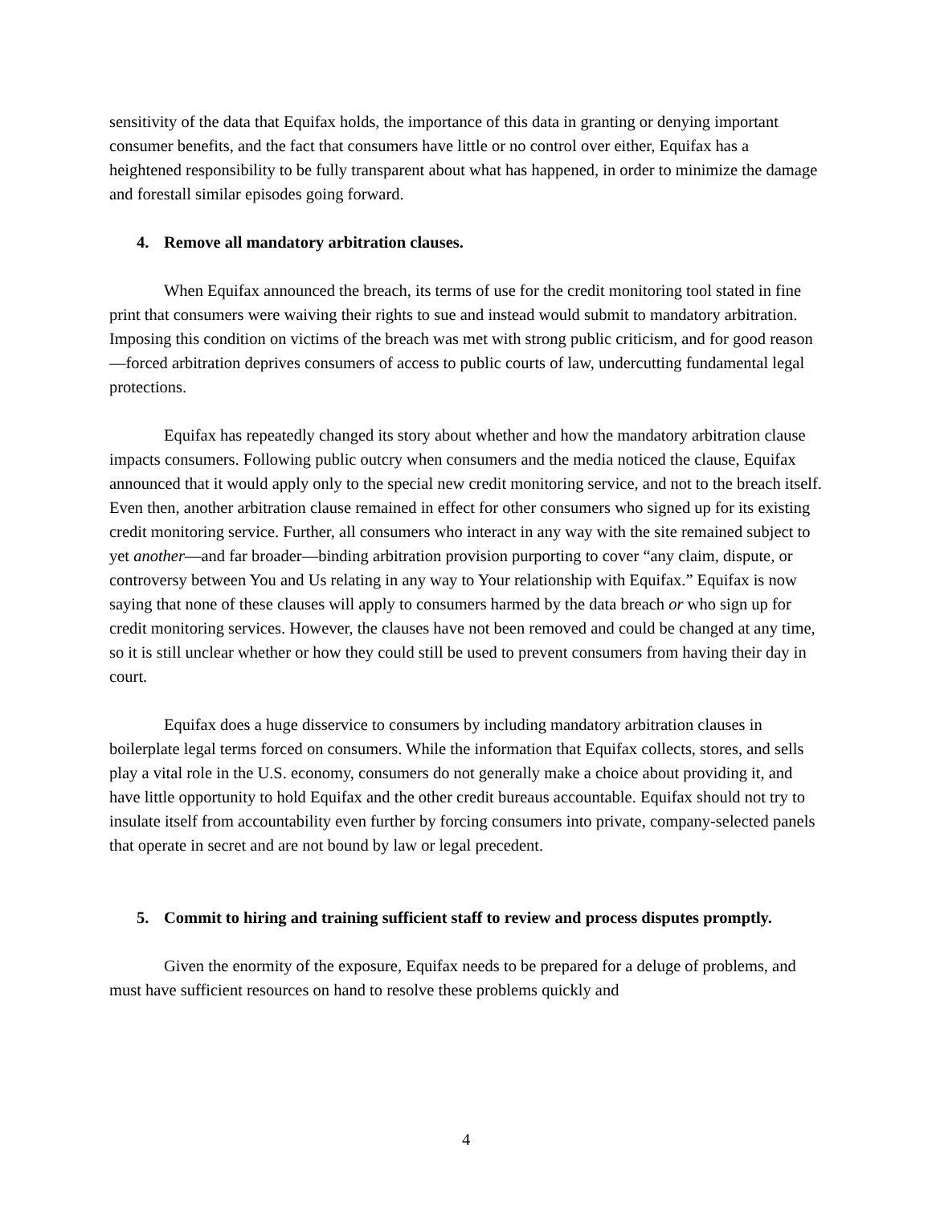sensitivity of the data that Equifax holds, the importance of this data in granting or denying important consumer benefits, and the fact that consumers have little or no control over either, Equifax has a heightened responsibility to be fully transparent about what has happened, in order to minimize the damage and forestall similar episodes going forward.
4. Remove all mandatory arbitration clauses.
When Equifax announced the breach, its terms of use for the credit monitoring tool stated in fine print that consumers were waiving their rights to sue and instead would submit to mandatory arbitration. Imposing this condition on victims of the breach was met with strong public criticism, and for good reason—forced arbitration deprives consumers of access to public courts of law, undercutting fundamental legal protections.
Equifax has repeatedly changed its story about whether and how the mandatory arbitration clause impacts consumers. Following public outcry when consumers and the media noticed the clause, Equifax announced that it would apply only to the special new credit monitoring service, and not to the breach itself. Even then, another arbitration clause remained in effect for other consumers who signed up for its existing credit monitoring service. Further, all consumers who interact in any way with the site remained subject to yet another—and far broader—binding arbitration provision purporting to cover “any claim, dispute, or controversy between You and Us relating in any way to Your relationship with Equifax.” Equifax is now saying that none of these clauses will apply to consumers harmed by the data breach or who sign up for credit monitoring services. However, the clauses have not been removed and could be changed at any time, so it is still unclear whether or how they could still be used to prevent consumers from having their day in court.
Equifax does a huge disservice to consumers by including mandatory arbitration clauses in boilerplate legal terms forced on consumers. While the information that Equifax collects, stores, and sells play a vital role in the U.S. economy, consumers do not generally make a choice about providing it, and have little opportunity to hold Equifax and the other credit bureaus accountable. Equifax should not try to insulate itself from accountability even further by forcing consumers into private, company-selected panels that operate in secret and are not bound by law or legal precedent.
5. Commit to hiring and training sufficient staff to review and process disputes promptly.
Given the enormity of the exposure, Equifax needs to be prepared for a deluge of problems, and must have sufficient resources on hand to resolve these problems quickly and
4